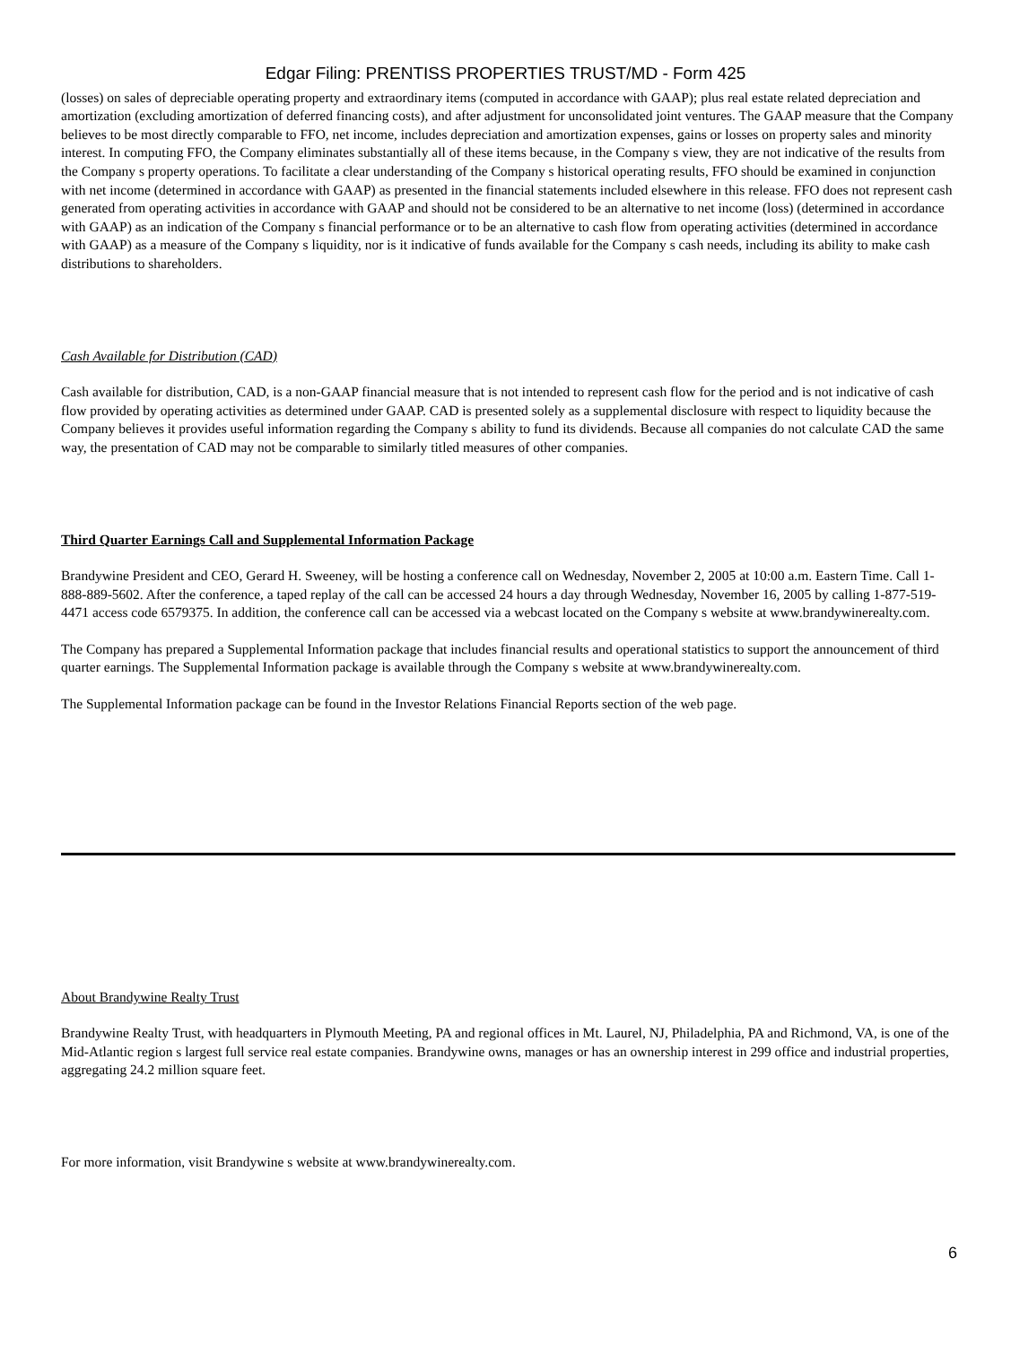Edgar Filing: PRENTISS PROPERTIES TRUST/MD - Form 425
(losses) on sales of depreciable operating property and extraordinary items (computed in accordance with GAAP); plus real estate related depreciation and amortization (excluding amortization of deferred financing costs), and after adjustment for unconsolidated joint ventures. The GAAP measure that the Company believes to be most directly comparable to FFO, net income, includes depreciation and amortization expenses, gains or losses on property sales and minority interest. In computing FFO, the Company eliminates substantially all of these items because, in the Company s view, they are not indicative of the results from the Company s property operations. To facilitate a clear understanding of the Company s historical operating results, FFO should be examined in conjunction with net income (determined in accordance with GAAP) as presented in the financial statements included elsewhere in this release. FFO does not represent cash generated from operating activities in accordance with GAAP and should not be considered to be an alternative to net income (loss) (determined in accordance with GAAP) as an indication of the Company s financial performance or to be an alternative to cash flow from operating activities (determined in accordance with GAAP) as a measure of the Company s liquidity, nor is it indicative of funds available for the Company s cash needs, including its ability to make cash distributions to shareholders.
Cash Available for Distribution (CAD)
Cash available for distribution, CAD, is a non-GAAP financial measure that is not intended to represent cash flow for the period and is not indicative of cash flow provided by operating activities as determined under GAAP. CAD is presented solely as a supplemental disclosure with respect to liquidity because the Company believes it provides useful information regarding the Company s ability to fund its dividends. Because all companies do not calculate CAD the same way, the presentation of CAD may not be comparable to similarly titled measures of other companies.
Third Quarter Earnings Call and Supplemental Information Package
Brandywine President and CEO, Gerard H. Sweeney, will be hosting a conference call on Wednesday, November 2, 2005 at 10:00 a.m. Eastern Time. Call 1-888-889-5602. After the conference, a taped replay of the call can be accessed 24 hours a day through Wednesday, November 16, 2005 by calling 1-877-519-4471 access code 6579375. In addition, the conference call can be accessed via a webcast located on the Company s website at www.brandywinerealty.com.
The Company has prepared a Supplemental Information package that includes financial results and operational statistics to support the announcement of third quarter earnings. The Supplemental Information package is available through the Company s website at www.brandywinerealty.com.
The Supplemental Information package can be found in the Investor Relations Financial Reports section of the web page.
About Brandywine Realty Trust
Brandywine Realty Trust, with headquarters in Plymouth Meeting, PA and regional offices in Mt. Laurel, NJ, Philadelphia, PA and Richmond, VA, is one of the Mid-Atlantic region s largest full service real estate companies. Brandywine owns, manages or has an ownership interest in 299 office and industrial properties, aggregating 24.2 million square feet.
For more information, visit Brandywine s website at www.brandywinerealty.com.
6